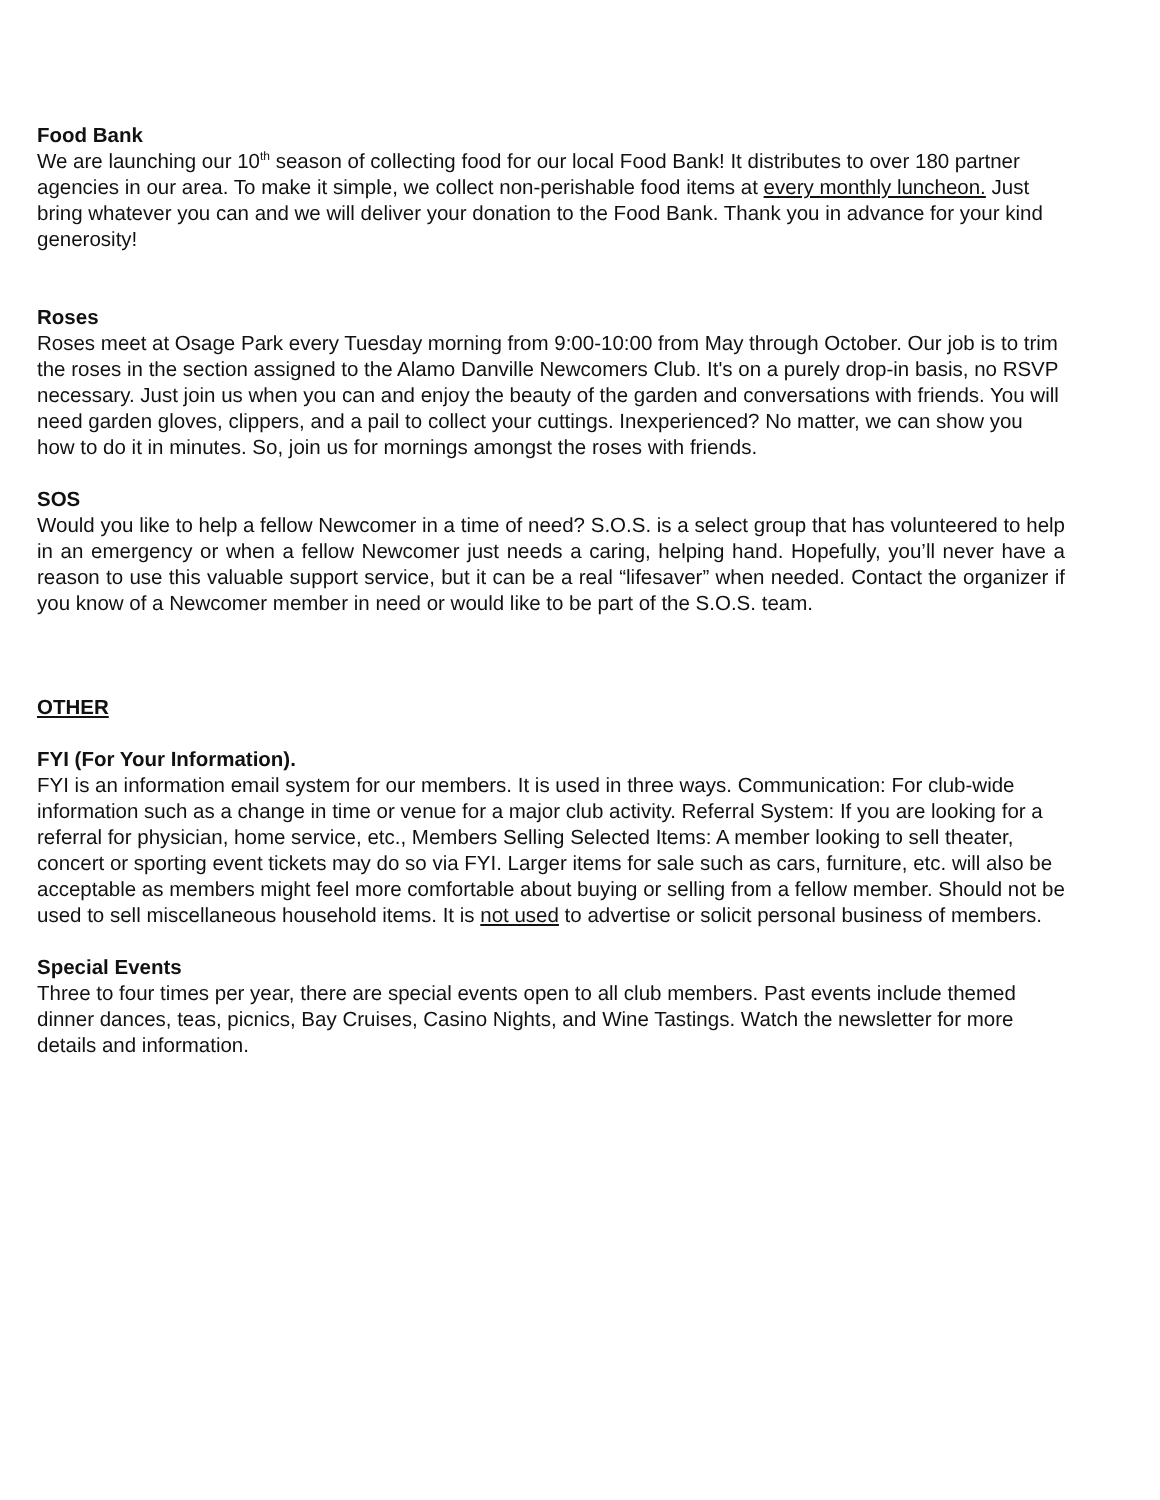Food Bank
We are launching our 10<sup>th</sup> season of collecting food for our local Food Bank! It distributes to over 180 partner agencies in our area. To make it simple, we collect non-perishable food items at every monthly luncheon. Just bring whatever you can and we will deliver your donation to the Food Bank. Thank you in advance for your kind generosity!
Roses
Roses meet at Osage Park every Tuesday morning from 9:00-10:00 from May through October. Our job is to trim the roses in the section assigned to the Alamo Danville Newcomers Club. It's on a purely drop-in basis, no RSVP necessary. Just join us when you can and enjoy the beauty of the garden and conversations with friends. You will need garden gloves, clippers, and a pail to collect your cuttings. Inexperienced? No matter, we can show you how to do it in minutes. So, join us for mornings amongst the roses with friends.
SOS
Would you like to help a fellow Newcomer in a time of need? S.O.S. is a select group that has volunteered to help in an emergency or when a fellow Newcomer just needs a caring, helping hand. Hopefully, you’ll never have a reason to use this valuable support service, but it can be a real “lifesaver” when needed. Contact the organizer if you know of a Newcomer member in need or would like to be part of the S.O.S. team.
OTHER
FYI (For Your Information).
FYI is an information email system for our members. It is used in three ways. Communication: For club-wide information such as a change in time or venue for a major club activity. Referral System: If you are looking for a referral for physician, home service, etc., Members Selling Selected Items: A member looking to sell theater, concert or sporting event tickets may do so via FYI. Larger items for sale such as cars, furniture, etc. will also be acceptable as members might feel more comfortable about buying or selling from a fellow member. Should not be used to sell miscellaneous household items. It is not used to advertise or solicit personal business of members.
Special Events
Three to four times per year, there are special events open to all club members. Past events include themed dinner dances, teas, picnics, Bay Cruises, Casino Nights, and Wine Tastings. Watch the newsletter for more details and information.